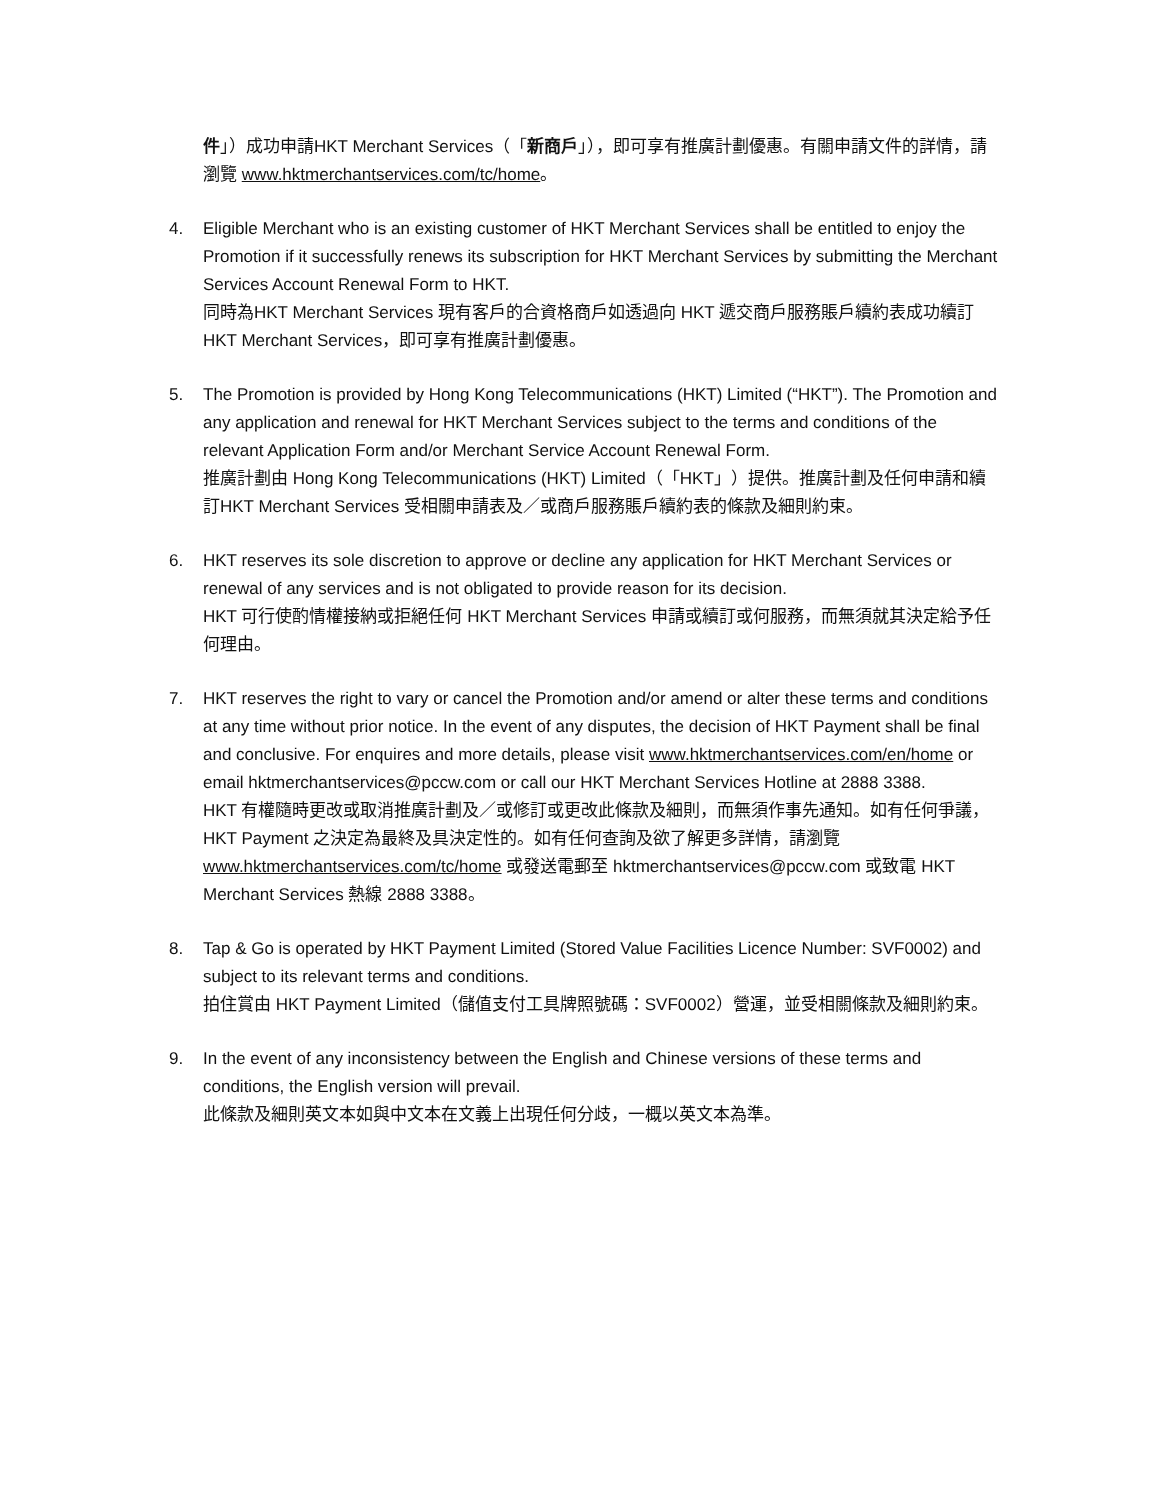件」）成功申請HKT Merchant Services（「新商戶」），即可享有推廣計劃優惠。有關申請文件的詳情，請瀏覽 www.hktmerchantservices.com/tc/home。
4. Eligible Merchant who is an existing customer of HKT Merchant Services shall be entitled to enjoy the Promotion if it successfully renews its subscription for HKT Merchant Services by submitting the Merchant Services Account Renewal Form to HKT.
同時為HKT Merchant Services 現有客戶的合資格商戶如透過向 HKT 遞交商戶服務賬戶續約表成功續訂 HKT Merchant Services，即可享有推廣計劃優惠。
5. The Promotion is provided by Hong Kong Telecommunications (HKT) Limited (“HKT”). The Promotion and any application and renewal for HKT Merchant Services subject to the terms and conditions of the relevant Application Form and/or Merchant Service Account Renewal Form.
推廣計劃由 Hong Kong Telecommunications (HKT) Limited（「HKT」）提供。推廣計劃及任何申請和續訂HKT Merchant Services 受相關申請表及／或商戶服務賬戶續約表的條款及細則約束。
6. HKT reserves its sole discretion to approve or decline any application for HKT Merchant Services or renewal of any services and is not obligated to provide reason for its decision.
HKT 可行使酌情權接納或拒絕任何 HKT Merchant Services 申請或續訂或何服務，而無須就其決定給予任何理由。
7. HKT reserves the right to vary or cancel the Promotion and/or amend or alter these terms and conditions at any time without prior notice. In the event of any disputes, the decision of HKT Payment shall be final and conclusive. For enquires and more details, please visit www.hktmerchantservices.com/en/home or email hktmerchantservices@pccw.com or call our HKT Merchant Services Hotline at 2888 3388.
HKT 有權隨時更改或取消推廣計劃及／或修訂或更改此條款及細則，而無須作事先通知。如有任何爭議，HKT Payment 之決定為最終及具決定性的。如有任何查詢及欲了解更多詳情，請瀏覽 www.hktmerchantservices.com/tc/home 或發送電郵至 hktmerchantservices@pccw.com 或致電 HKT Merchant Services 熱線 2888 3388。
8. Tap & Go is operated by HKT Payment Limited (Stored Value Facilities Licence Number: SVF0002) and subject to its relevant terms and conditions.
拍住賞由 HKT Payment Limited（儲值支付工具牌照號碼：SVF0002）營運，並受相關條款及細則約束。
9. In the event of any inconsistency between the English and Chinese versions of these terms and conditions, the English version will prevail.
此條款及細則英文本如與中文本在文義上出現任何分歧，一概以英文本為準。